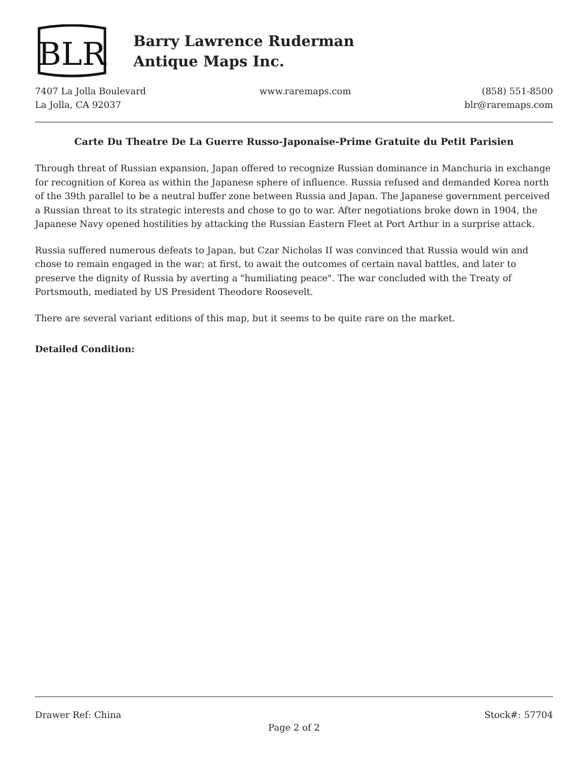BLR
Barry Lawrence Ruderman
Antique Maps Inc.
7407 La Jolla Boulevard
La Jolla, CA 92037
www.raremaps.com (858) 551-8500
blr@raremaps.com
Carte Du Theatre De La Guerre Russo-Japonaise-Prime Gratuite du Petit Parisien
Through threat of Russian expansion, Japan offered to recognize Russian dominance in Manchuria in exchange for recognition of Korea as within the Japanese sphere of influence. Russia refused and demanded Korea north of the 39th parallel to be a neutral buffer zone between Russia and Japan. The Japanese government perceived a Russian threat to its strategic interests and chose to go to war. After negotiations broke down in 1904, the Japanese Navy opened hostilities by attacking the Russian Eastern Fleet at Port Arthur in a surprise attack.
Russia suffered numerous defeats to Japan, but Czar Nicholas II was convinced that Russia would win and chose to remain engaged in the war; at first, to await the outcomes of certain naval battles, and later to preserve the dignity of Russia by averting a "humiliating peace". The war concluded with the Treaty of Portsmouth, mediated by US President Theodore Roosevelt.
There are several variant editions of this map, but it seems to be quite rare on the market.
Detailed Condition:
Drawer Ref: China Stock#: 57704
Page 2 of 2